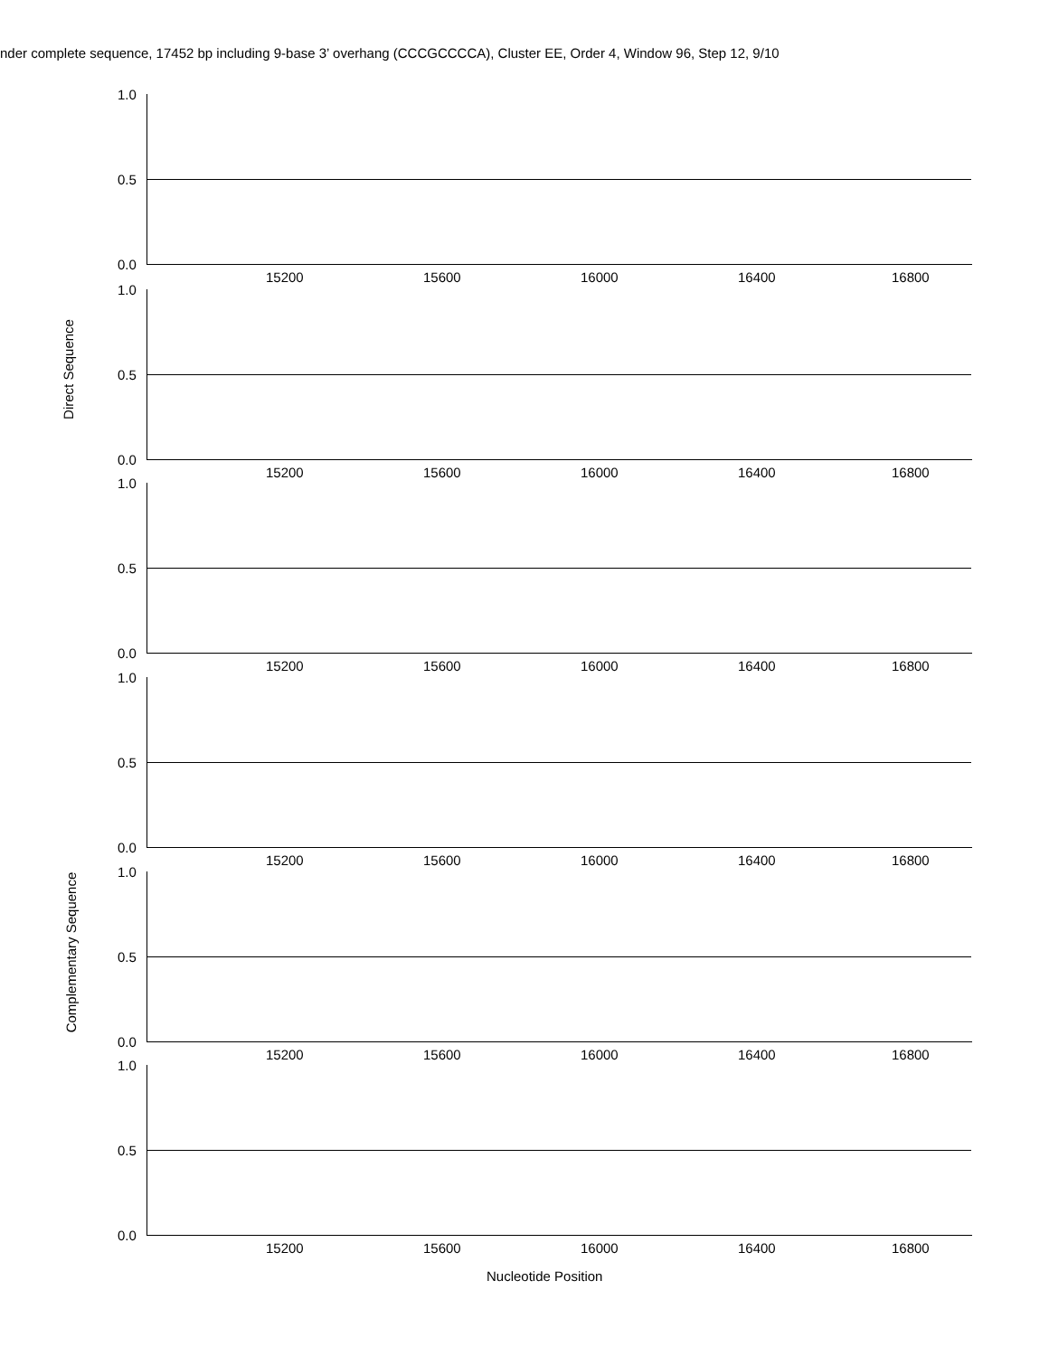nder complete sequence, 17452 bp including 9-base 3’ overhang (CCCGCCCCA), Cluster EE, Order 4, Window 96, Step 12, 9/10
Direct Sequence
Complementary Sequence
1.0
0.5
0.0
15200 15600 16000 16400 16800
1.0
0.5
0.0
15200 15600 16000 16400 16800
1.0
0.5
0.0
15200 15600 16000 16400 16800
1.0
0.5
0.0
15200 15600 16000 16400 16800
1.0
0.5
0.0
15200 15600 16000 16400 16800
1.0
0.5
0.0
15200 15600 16000 16400 16800
Nucleotide Position